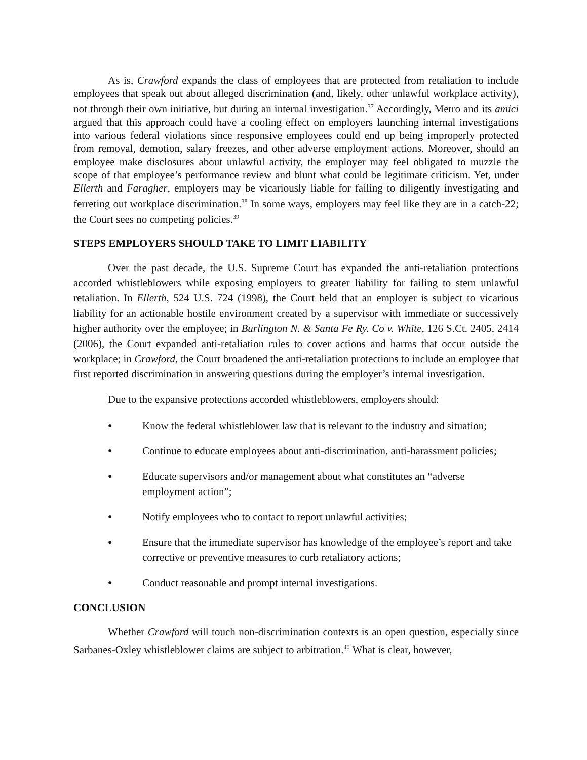As is, Crawford expands the class of employees that are protected from retaliation to include employees that speak out about alleged discrimination (and, likely, other unlawful workplace activity), not through their own initiative, but during an internal investigation.<sup>37</sup> Accordingly, Metro and its amici argued that this approach could have a cooling effect on employers launching internal investigations into various federal violations since responsive employees could end up being improperly protected from removal, demotion, salary freezes, and other adverse employment actions. Moreover, should an employee make disclosures about unlawful activity, the employer may feel obligated to muzzle the scope of that employee’s performance review and blunt what could be legitimate criticism. Yet, under Ellerth and Faragher, employers may be vicariously liable for failing to diligently investigating and ferreting out workplace discrimination.<sup>38</sup> In some ways, employers may feel like they are in a catch-22; the Court sees no competing policies.<sup>39</sup>
STEPS EMPLOYERS SHOULD TAKE TO LIMIT LIABILITY
Over the past decade, the U.S. Supreme Court has expanded the anti-retaliation protections accorded whistleblowers while exposing employers to greater liability for failing to stem unlawful retaliation. In Ellerth, 524 U.S. 724 (1998), the Court held that an employer is subject to vicarious liability for an actionable hostile environment created by a supervisor with immediate or successively higher authority over the employee; in Burlington N. & Santa Fe Ry. Co v. White, 126 S.Ct. 2405, 2414 (2006), the Court expanded anti-retaliation rules to cover actions and harms that occur outside the workplace; in Crawford, the Court broadened the anti-retaliation protections to include an employee that first reported discrimination in answering questions during the employer’s internal investigation.
Due to the expansive protections accorded whistleblowers, employers should:
● Know the federal whistleblower law that is relevant to the industry and situation;
● Continue to educate employees about anti-discrimination, anti-harassment policies;
● Educate supervisors and/or management about what constitutes an “adverse employment action”;
● Notify employees who to contact to report unlawful activities;
● Ensure that the immediate supervisor has knowledge of the employee’s report and take corrective or preventive measures to curb retaliatory actions;
● Conduct reasonable and prompt internal investigations.
CONCLUSION
Whether Crawford will touch non-discrimination contexts is an open question, especially since Sarbanes-Oxley whistleblower claims are subject to arbitration.<sup>40</sup> What is clear, however,